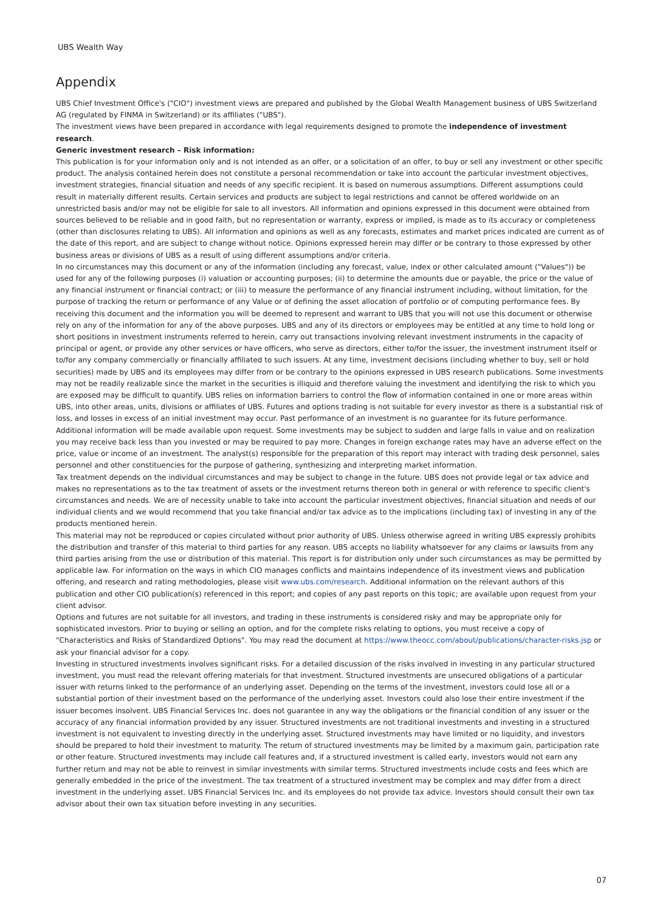UBS Wealth Way
Appendix
UBS Chief Investment Office's ("CIO") investment views are prepared and published by the Global Wealth Management business of UBS Switzerland AG (regulated by FINMA in Switzerland) or its affiliates ("UBS").
The investment views have been prepared in accordance with legal requirements designed to promote the independence of investment research.
Generic investment research – Risk information:
This publication is for your information only and is not intended as an offer, or a solicitation of an offer, to buy or sell any investment or other specific product. The analysis contained herein does not constitute a personal recommendation or take into account the particular investment objectives, investment strategies, financial situation and needs of any specific recipient. It is based on numerous assumptions. Different assumptions could result in materially different results. Certain services and products are subject to legal restrictions and cannot be offered worldwide on an unrestricted basis and/or may not be eligible for sale to all investors. All information and opinions expressed in this document were obtained from sources believed to be reliable and in good faith, but no representation or warranty, express or implied, is made as to its accuracy or completeness (other than disclosures relating to UBS). All information and opinions as well as any forecasts, estimates and market prices indicated are current as of the date of this report, and are subject to change without notice. Opinions expressed herein may differ or be contrary to those expressed by other business areas or divisions of UBS as a result of using different assumptions and/or criteria.
In no circumstances may this document or any of the information (including any forecast, value, index or other calculated amount ("Values")) be used for any of the following purposes (i) valuation or accounting purposes; (ii) to determine the amounts due or payable, the price or the value of any financial instrument or financial contract; or (iii) to measure the performance of any financial instrument including, without limitation, for the purpose of tracking the return or performance of any Value or of defining the asset allocation of portfolio or of computing performance fees. By receiving this document and the information you will be deemed to represent and warrant to UBS that you will not use this document or otherwise rely on any of the information for any of the above purposes. UBS and any of its directors or employees may be entitled at any time to hold long or short positions in investment instruments referred to herein, carry out transactions involving relevant investment instruments in the capacity of principal or agent, or provide any other services or have officers, who serve as directors, either to/for the issuer, the investment instrument itself or to/for any company commercially or financially affiliated to such issuers. At any time, investment decisions (including whether to buy, sell or hold securities) made by UBS and its employees may differ from or be contrary to the opinions expressed in UBS research publications. Some investments may not be readily realizable since the market in the securities is illiquid and therefore valuing the investment and identifying the risk to which you are exposed may be difficult to quantify. UBS relies on information barriers to control the flow of information contained in one or more areas within UBS, into other areas, units, divisions or affiliates of UBS. Futures and options trading is not suitable for every investor as there is a substantial risk of loss, and losses in excess of an initial investment may occur. Past performance of an investment is no guarantee for its future performance. Additional information will be made available upon request. Some investments may be subject to sudden and large falls in value and on realization you may receive back less than you invested or may be required to pay more. Changes in foreign exchange rates may have an adverse effect on the price, value or income of an investment. The analyst(s) responsible for the preparation of this report may interact with trading desk personnel, sales personnel and other constituencies for the purpose of gathering, synthesizing and interpreting market information.
Tax treatment depends on the individual circumstances and may be subject to change in the future. UBS does not provide legal or tax advice and makes no representations as to the tax treatment of assets or the investment returns thereon both in general or with reference to specific client's circumstances and needs. We are of necessity unable to take into account the particular investment objectives, financial situation and needs of our individual clients and we would recommend that you take financial and/or tax advice as to the implications (including tax) of investing in any of the products mentioned herein.
This material may not be reproduced or copies circulated without prior authority of UBS. Unless otherwise agreed in writing UBS expressly prohibits the distribution and transfer of this material to third parties for any reason. UBS accepts no liability whatsoever for any claims or lawsuits from any third parties arising from the use or distribution of this material. This report is for distribution only under such circumstances as may be permitted by applicable law. For information on the ways in which CIO manages conflicts and maintains independence of its investment views and publication offering, and research and rating methodologies, please visit www.ubs.com/research. Additional information on the relevant authors of this publication and other CIO publication(s) referenced in this report; and copies of any past reports on this topic; are available upon request from your client advisor.
Options and futures are not suitable for all investors, and trading in these instruments is considered risky and may be appropriate only for sophisticated investors. Prior to buying or selling an option, and for the complete risks relating to options, you must receive a copy of "Characteristics and Risks of Standardized Options". You may read the document at https://www.theocc.com/about/publications/character-risks.jsp or ask your financial advisor for a copy.
Investing in structured investments involves significant risks. For a detailed discussion of the risks involved in investing in any particular structured investment, you must read the relevant offering materials for that investment. Structured investments are unsecured obligations of a particular issuer with returns linked to the performance of an underlying asset. Depending on the terms of the investment, investors could lose all or a substantial portion of their investment based on the performance of the underlying asset. Investors could also lose their entire investment if the issuer becomes insolvent. UBS Financial Services Inc. does not guarantee in any way the obligations or the financial condition of any issuer or the accuracy of any financial information provided by any issuer. Structured investments are not traditional investments and investing in a structured investment is not equivalent to investing directly in the underlying asset. Structured investments may have limited or no liquidity, and investors should be prepared to hold their investment to maturity. The return of structured investments may be limited by a maximum gain, participation rate or other feature. Structured investments may include call features and, if a structured investment is called early, investors would not earn any further return and may not be able to reinvest in similar investments with similar terms. Structured investments include costs and fees which are generally embedded in the price of the investment. The tax treatment of a structured investment may be complex and may differ from a direct investment in the underlying asset. UBS Financial Services Inc. and its employees do not provide tax advice. Investors should consult their own tax advisor about their own tax situation before investing in any securities.
07